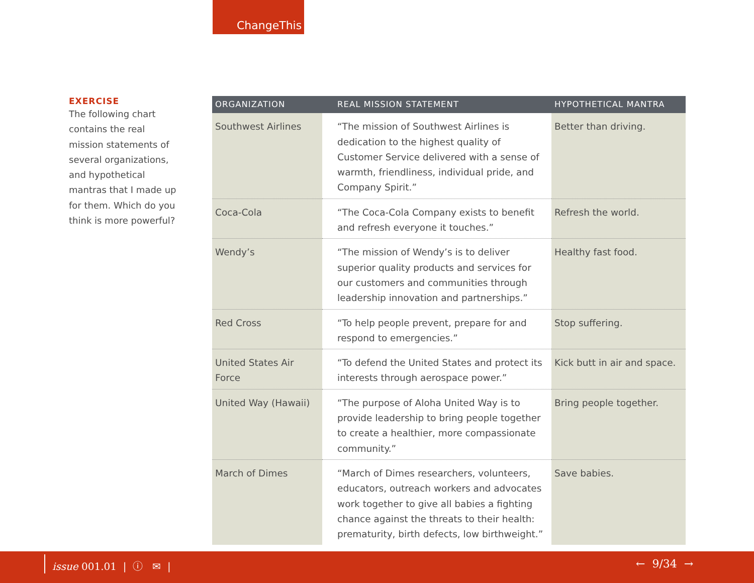ChangeThis
EXERCISE
The following chart contains the real mission statements of several organizations, and hypothetical mantras that I made up for them. Which do you think is more powerful?
| ORGANIZATION | REAL MISSION STATEMENT | HYPOTHETICAL MANTRA |
| --- | --- | --- |
| Southwest Airlines | “The mission of Southwest Airlines is dedication to the highest quality of Customer Service delivered with a sense of warmth, friendliness, individual pride, and Company Spirit.” | Better than driving. |
| Coca-Cola | “The Coca-Cola Company exists to benefit and refresh everyone it touches.” | Refresh the world. |
| Wendy’s | “The mission of Wendy’s is to deliver superior quality products and services for our customers and communities through leadership innovation and partnerships.” | Healthy fast food. |
| Red Cross | “To help people prevent, prepare for and respond to emergencies.” | Stop suffering. |
| United States Air Force | “To defend the United States and protect its interests through aerospace power.” | Kick butt in air and space. |
| United Way (Hawaii) | “The purpose of Aloha United Way is to provide leadership to bring people together to create a healthier, more compassionate community.” | Bring people together. |
| March of Dimes | “March of Dimes researchers, volunteers, educators, outreach workers and advocates work together to give all babies a fighting chance against the threats to their health: prematurity, birth defects, low birthweight.” | Save babies. |
issue 001.01 | ⓘ ✉ | ← 9/34 →